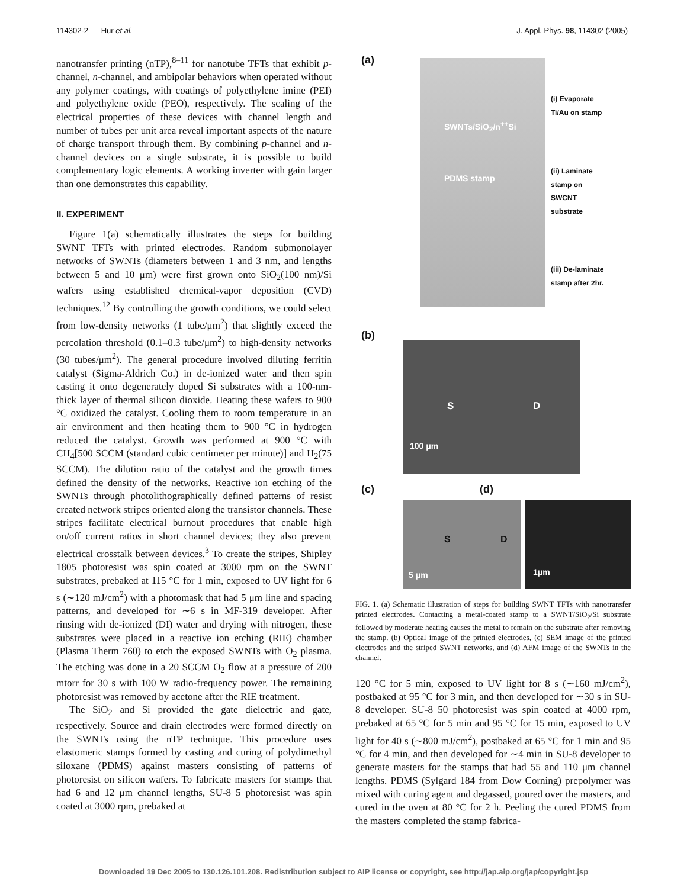114302-2 Hur et al. J. Appl. Phys. 98, 114302 (2005)
nanotransfer printing (nTP),<sup>8–11</sup> for nanotube TFTs that exhibit p-channel, n-channel, and ambipolar behaviors when operated without any polymer coatings, with coatings of polyethylene imine (PEI) and polyethylene oxide (PEO), respectively. The scaling of the electrical properties of these devices with channel length and number of tubes per unit area reveal important aspects of the nature of charge transport through them. By combining p-channel and n-channel devices on a single substrate, it is possible to build complementary logic elements. A working inverter with gain larger than one demonstrates this capability.
II. EXPERIMENT
Figure 1(a) schematically illustrates the steps for building SWNT TFTs with printed electrodes. Random submonolayer networks of SWNTs (diameters between 1 and 3 nm, and lengths between 5 and 10 μm) were first grown onto SiO<sub>2</sub>(100 nm)/Si wafers using established chemical-vapor deposition (CVD) techniques.<sup>12</sup> By controlling the growth conditions, we could select from low-density networks (1 tube/μm<sup>2</sup>) that slightly exceed the percolation threshold (0.1–0.3 tube/μm<sup>2</sup>) to high-density networks (30 tubes/μm<sup>2</sup>). The general procedure involved diluting ferritin catalyst (Sigma-Aldrich Co.) in de-ionized water and then spin casting it onto degenerately doped Si substrates with a 100-nm-thick layer of thermal silicon dioxide. Heating these wafers to 900 °C oxidized the catalyst. Cooling them to room temperature in an air environment and then heating them to 900 °C in hydrogen reduced the catalyst. Growth was performed at 900 °C with CH<sub>4</sub>[500 SCCM (standard cubic centimeter per minute)] and H<sub>2</sub>(75 SCCM). The dilution ratio of the catalyst and the growth times defined the density of the networks. Reactive ion etching of the SWNTs through photolithographically defined patterns of resist created network stripes oriented along the transistor channels. These stripes facilitate electrical burnout procedures that enable high on/off current ratios in short channel devices; they also prevent electrical crosstalk between devices.<sup>3</sup> To create the stripes, Shipley 1805 photoresist was spin coated at 3000 rpm on the SWNT substrates, prebaked at 115 °C for 1 min, exposed to UV light for 6 s (∼120 mJ/cm<sup>2</sup>) with a photomask that had 5 μm line and spacing patterns, and developed for ∼6 s in MF-319 developer. After rinsing with de-ionized (DI) water and drying with nitrogen, these substrates were placed in a reactive ion etching (RIE) chamber (Plasma Therm 760) to etch the exposed SWNTs with O<sub>2</sub> plasma. The etching was done in a 20 SCCM O<sub>2</sub> flow at a pressure of 200 mtorr for 30 s with 100 W radio-frequency power. The remaining photoresist was removed by acetone after the RIE treatment.
The SiO<sub>2</sub> and Si provided the gate dielectric and gate, respectively. Source and drain electrodes were formed directly on the SWNTs using the nTP technique. This procedure uses elastomeric stamps formed by casting and curing of polydimethyl siloxane (PDMS) against masters consisting of patterns of photoresist on silicon wafers. To fabricate masters for stamps that had 6 and 12 μm channel lengths, SU-8 5 photoresist was spin coated at 3000 rpm, prebaked at
(a)
SWNTs/SiO<sub>2</sub>/n<sup>++</sup>Si
PDMS stamp
(i) Evaporate
Ti/Au on stamp
(ii) Laminate
stamp on
SWCNT
substrate
(iii) De-laminate
stamp after 2hr.
(b)
S D
100 μm
(c) (d)
S D
5 μm 1μm
FIG. 1. (a) Schematic illustration of steps for building SWNT TFTs with nanotransfer printed electrodes. Contacting a metal-coated stamp to a SWNT/SiO<sub>2</sub>/Si substrate followed by moderate heating causes the metal to remain on the substrate after removing the stamp. (b) Optical image of the printed electrodes, (c) SEM image of the printed electrodes and the striped SWNT networks, and (d) AFM image of the SWNTs in the channel.
120 °C for 5 min, exposed to UV light for 8 s (∼160 mJ/cm<sup>2</sup>), postbaked at 95 °C for 3 min, and then developed for ∼30 s in SU-8 developer. SU-8 50 photoresist was spin coated at 4000 rpm, prebaked at 65 °C for 5 min and 95 °C for 15 min, exposed to UV light for 40 s (∼800 mJ/cm<sup>2</sup>), postbaked at 65 °C for 1 min and 95 °C for 4 min, and then developed for ∼4 min in SU-8 developer to generate masters for the stamps that had 55 and 110 μm channel lengths. PDMS (Sylgard 184 from Dow Corning) prepolymer was mixed with curing agent and degassed, poured over the masters, and cured in the oven at 80 °C for 2 h. Peeling the cured PDMS from the masters completed the stamp fabrica-
Downloaded 19 Dec 2005 to 130.126.101.208. Redistribution subject to AIP license or copyright, see http://jap.aip.org/jap/copyright.jsp